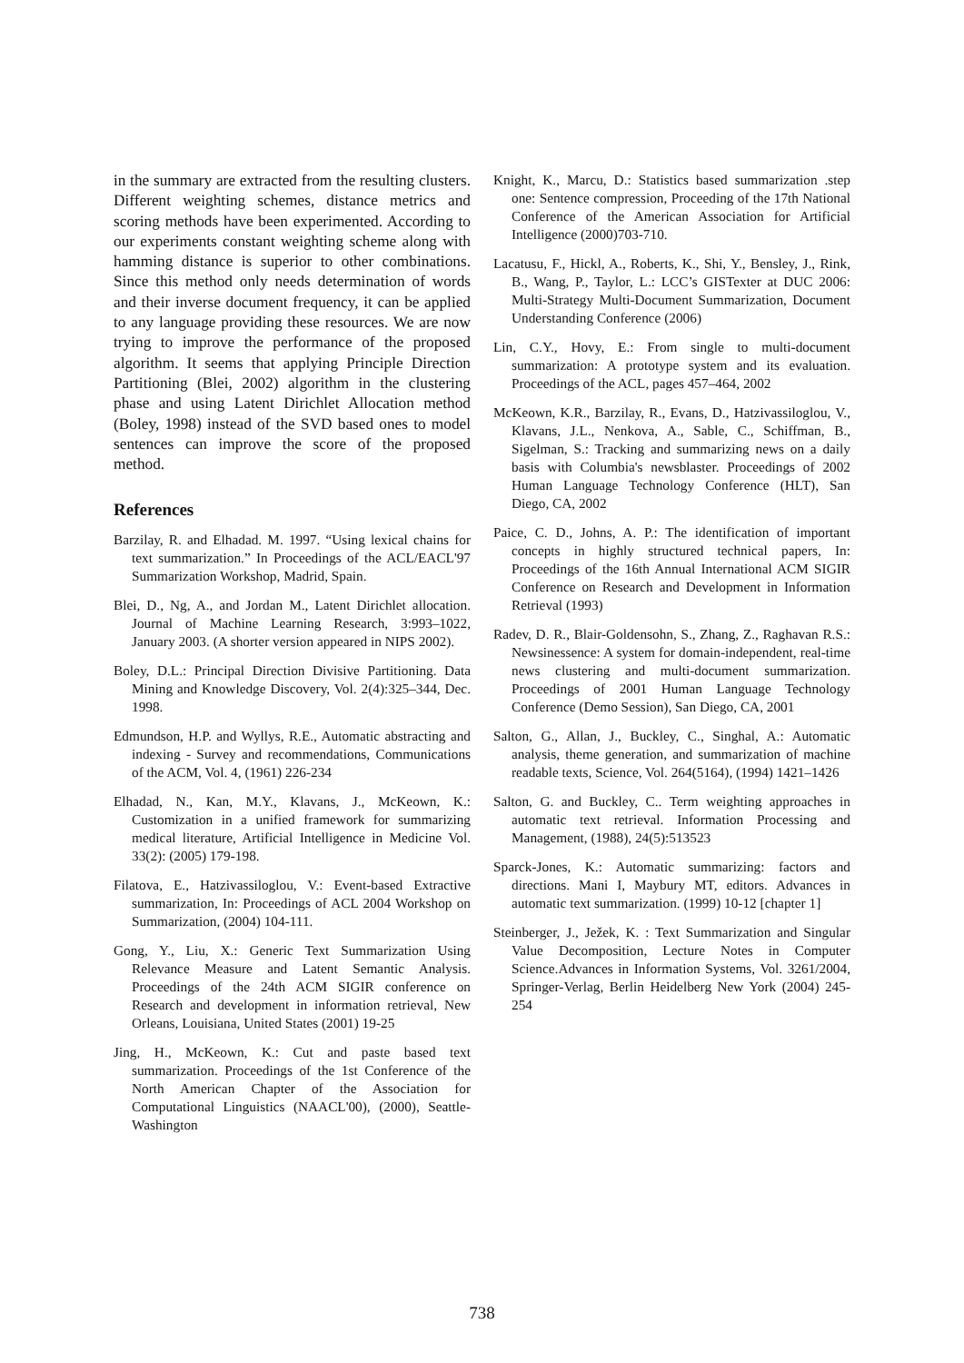in the summary are extracted from the resulting clusters. Different weighting schemes, distance metrics and scoring methods have been experimented. According to our experiments constant weighting scheme along with hamming distance is superior to other combinations. Since this method only needs determination of words and their inverse document frequency, it can be applied to any language providing these resources. We are now trying to improve the performance of the proposed algorithm. It seems that applying Principle Direction Partitioning (Blei, 2002) algorithm in the clustering phase and using Latent Dirichlet Allocation method (Boley, 1998) instead of the SVD based ones to model sentences can improve the score of the proposed method.
References
Barzilay, R. and Elhadad. M. 1997. “Using lexical chains for text summarization.” In Proceedings of the ACL/EACL'97 Summarization Workshop, Madrid, Spain.
Blei, D., Ng, A., and Jordan M., Latent Dirichlet allocation. Journal of Machine Learning Research, 3:993–1022, January 2003. (A shorter version appeared in NIPS 2002).
Boley, D.L.: Principal Direction Divisive Partitioning. Data Mining and Knowledge Discovery, Vol. 2(4):325–344, Dec. 1998.
Edmundson, H.P. and Wyllys, R.E., Automatic abstracting and indexing - Survey and recommendations, Communications of the ACM, Vol. 4, (1961) 226-234
Elhadad, N., Kan, M.Y., Klavans, J., McKeown, K.: Customization in a unified framework for summarizing medical literature, Artificial Intelligence in Medicine Vol. 33(2): (2005) 179-198.
Filatova, E., Hatzivassiloglou, V.: Event-based Extractive summarization, In: Proceedings of ACL 2004 Workshop on Summarization, (2004) 104-111.
Gong, Y., Liu, X.: Generic Text Summarization Using Relevance Measure and Latent Semantic Analysis. Proceedings of the 24th ACM SIGIR conference on Research and development in information retrieval, New Orleans, Louisiana, United States (2001) 19-25
Jing, H., McKeown, K.: Cut and paste based text summarization. Proceedings of the 1st Conference of the North American Chapter of the Association for Computational Linguistics (NAACL'00), (2000), Seattle-Washington
Knight, K., Marcu, D.: Statistics based summarization .step one: Sentence compression, Proceeding of the 17th National Conference of the American Association for Artificial Intelligence (2000)703-710.
Lacatusu, F., Hickl, A., Roberts, K., Shi, Y., Bensley, J., Rink, B., Wang, P., Taylor, L.: LCC’s GISTexter at DUC 2006: Multi-Strategy Multi-Document Summarization, Document Understanding Conference (2006)
Lin, C.Y., Hovy, E.: From single to multi-document summarization: A prototype system and its evaluation. Proceedings of the ACL, pages 457–464, 2002
McKeown, K.R., Barzilay, R., Evans, D., Hatzivassiloglou, V., Klavans, J.L., Nenkova, A., Sable, C., Schiffman, B., Sigelman, S.: Tracking and summarizing news on a daily basis with Columbia's newsblaster. Proceedings of 2002 Human Language Technology Conference (HLT), San Diego, CA, 2002
Paice, C. D., Johns, A. P.: The identification of important concepts in highly structured technical papers, In: Proceedings of the 16th Annual International ACM SIGIR Conference on Research and Development in Information Retrieval (1993)
Radev, D. R., Blair-Goldensohn, S., Zhang, Z., Raghavan R.S.: Newsinessence: A system for domain-independent, real-time news clustering and multi-document summarization. Proceedings of 2001 Human Language Technology Conference (Demo Session), San Diego, CA, 2001
Salton, G., Allan, J., Buckley, C., Singhal, A.: Automatic analysis, theme generation, and summarization of machine readable texts, Science, Vol. 264(5164), (1994) 1421–1426
Salton, G. and Buckley, C.. Term weighting approaches in automatic text retrieval. Information Processing and Management, (1988), 24(5):513523
Sparck-Jones, K.: Automatic summarizing: factors and directions. Mani I, Maybury MT, editors. Advances in automatic text summarization. (1999) 10-12 [chapter 1]
Steinberger, J., Ježek, K. : Text Summarization and Singular Value Decomposition, Lecture Notes in Computer Science.Advances in Information Systems, Vol. 3261/2004, Springer-Verlag, Berlin Heidelberg New York (2004) 245-254
738